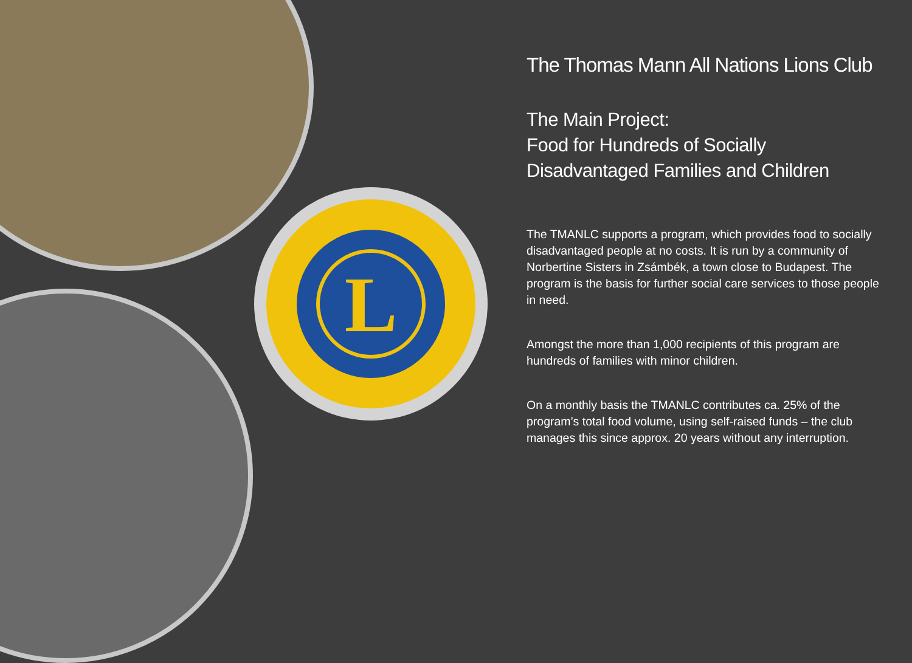L
The Thomas Mann All Nations Lions Club
The Main Project:
Food for Hundreds of Socially
Disadvantaged Families and Children
The TMANLC supports a program, which provides food to socially disadvantaged people at no costs. It is run by a community of Norbertine Sisters in Zsámbék, a town close to Budapest. The program is the basis for further social care services to those people in need.
Amongst the more than 1,000 recipients of this program are hundreds of families with minor children.
On a monthly basis the TMANLC contributes ca. 25% of the program’s total food volume, using self-raised funds – the club manages this since approx. 20 years without any interruption.